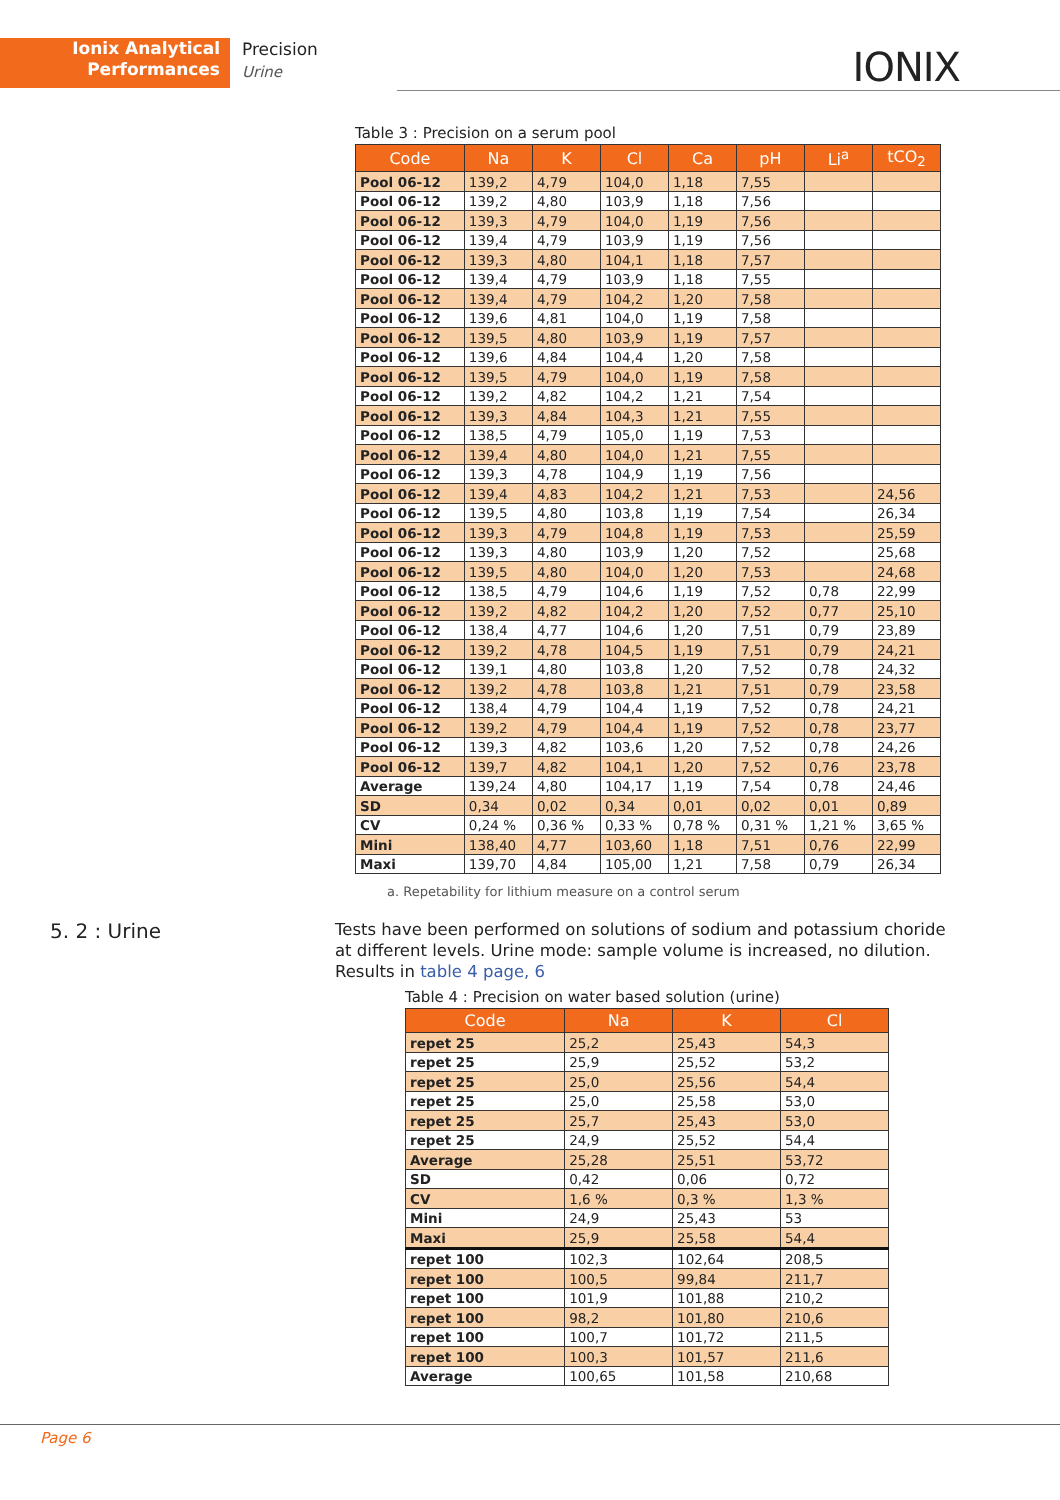Ionix Analytical
Performances
Precision
Urine
IONIX
Table 3 : Precision on a serum pool
| Code | Na | K | Cl | Ca | pH | Li<sup>a</sup> | tCO<sub>2</sub> |
| --- | --- | --- | --- | --- | --- | --- | --- |
| Pool 06-12 | 139,2 | 4,79 | 104,0 | 1,18 | 7,55 | | |
| Pool 06-12 | 139,2 | 4,80 | 103,9 | 1,18 | 7,56 | | |
| Pool 06-12 | 139,3 | 4,79 | 104,0 | 1,19 | 7,56 | | |
| Pool 06-12 | 139,4 | 4,79 | 103,9 | 1,19 | 7,56 | | |
| Pool 06-12 | 139,3 | 4,80 | 104,1 | 1,18 | 7,57 | | |
| Pool 06-12 | 139,4 | 4,79 | 103,9 | 1,18 | 7,55 | | |
| Pool 06-12 | 139,4 | 4,79 | 104,2 | 1,20 | 7,58 | | |
| Pool 06-12 | 139,6 | 4,81 | 104,0 | 1,19 | 7,58 | | |
| Pool 06-12 | 139,5 | 4,80 | 103,9 | 1,19 | 7,57 | | |
| Pool 06-12 | 139,6 | 4,84 | 104,4 | 1,20 | 7,58 | | |
| Pool 06-12 | 139,5 | 4,79 | 104,0 | 1,19 | 7,58 | | |
| Pool 06-12 | 139,2 | 4,82 | 104,2 | 1,21 | 7,54 | | |
| Pool 06-12 | 139,3 | 4,84 | 104,3 | 1,21 | 7,55 | | |
| Pool 06-12 | 138,5 | 4,79 | 105,0 | 1,19 | 7,53 | | |
| Pool 06-12 | 139,4 | 4,80 | 104,0 | 1,21 | 7,55 | | |
| Pool 06-12 | 139,3 | 4,78 | 104,9 | 1,19 | 7,56 | | |
| Pool 06-12 | 139,4 | 4,83 | 104,2 | 1,21 | 7,53 | | 24,56 |
| Pool 06-12 | 139,5 | 4,80 | 103,8 | 1,19 | 7,54 | | 26,34 |
| Pool 06-12 | 139,3 | 4,79 | 104,8 | 1,19 | 7,53 | | 25,59 |
| Pool 06-12 | 139,3 | 4,80 | 103,9 | 1,20 | 7,52 | | 25,68 |
| Pool 06-12 | 139,5 | 4,80 | 104,0 | 1,20 | 7,53 | | 24,68 |
| Pool 06-12 | 138,5 | 4,79 | 104,6 | 1,19 | 7,52 | 0,78 | 22,99 |
| Pool 06-12 | 139,2 | 4,82 | 104,2 | 1,20 | 7,52 | 0,77 | 25,10 |
| Pool 06-12 | 138,4 | 4,77 | 104,6 | 1,20 | 7,51 | 0,79 | 23,89 |
| Pool 06-12 | 139,2 | 4,78 | 104,5 | 1,19 | 7,51 | 0,79 | 24,21 |
| Pool 06-12 | 139,1 | 4,80 | 103,8 | 1,20 | 7,52 | 0,78 | 24,32 |
| Pool 06-12 | 139,2 | 4,78 | 103,8 | 1,21 | 7,51 | 0,79 | 23,58 |
| Pool 06-12 | 138,4 | 4,79 | 104,4 | 1,19 | 7,52 | 0,78 | 24,21 |
| Pool 06-12 | 139,2 | 4,79 | 104,4 | 1,19 | 7,52 | 0,78 | 23,77 |
| Pool 06-12 | 139,3 | 4,82 | 103,6 | 1,20 | 7,52 | 0,78 | 24,26 |
| Pool 06-12 | 139,7 | 4,82 | 104,1 | 1,20 | 7,52 | 0,76 | 23,78 |
| Average | 139,24 | 4,80 | 104,17 | 1,19 | 7,54 | 0,78 | 24,46 |
| SD | 0,34 | 0,02 | 0,34 | 0,01 | 0,02 | 0,01 | 0,89 |
| CV | 0,24 % | 0,36 % | 0,33 % | 0,78 % | 0,31 % | 1,21 % | 3,65 % |
| Mini | 138,40 | 4,77 | 103,60 | 1,18 | 7,51 | 0,76 | 22,99 |
| Maxi | 139,70 | 4,84 | 105,00 | 1,21 | 7,58 | 0,79 | 26,34 |
a. Repetability for lithium measure on a control serum
5. 2 : Urine
Tests have been performed on solutions of sodium and potassium choride at different levels. Urine mode: sample volume is increased, no dilution. Results in table 4 page, 6
Table 4 : Precision on water based solution (urine)
| Code | Na | K | Cl |
| --- | --- | --- | --- |
| repet 25 | 25,2 | 25,43 | 54,3 |
| repet 25 | 25,9 | 25,52 | 53,2 |
| repet 25 | 25,0 | 25,56 | 54,4 |
| repet 25 | 25,0 | 25,58 | 53,0 |
| repet 25 | 25,7 | 25,43 | 53,0 |
| repet 25 | 24,9 | 25,52 | 54,4 |
| Average | 25,28 | 25,51 | 53,72 |
| SD | 0,42 | 0,06 | 0,72 |
| CV | 1,6 % | 0,3 % | 1,3 % |
| Mini | 24,9 | 25,43 | 53 |
| Maxi | 25,9 | 25,58 | 54,4 |
| repet 100 | 102,3 | 102,64 | 208,5 |
| repet 100 | 100,5 | 99,84 | 211,7 |
| repet 100 | 101,9 | 101,88 | 210,2 |
| repet 100 | 98,2 | 101,80 | 210,6 |
| repet 100 | 100,7 | 101,72 | 211,5 |
| repet 100 | 100,3 | 101,57 | 211,6 |
| Average | 100,65 | 101,58 | 210,68 |
Page 6